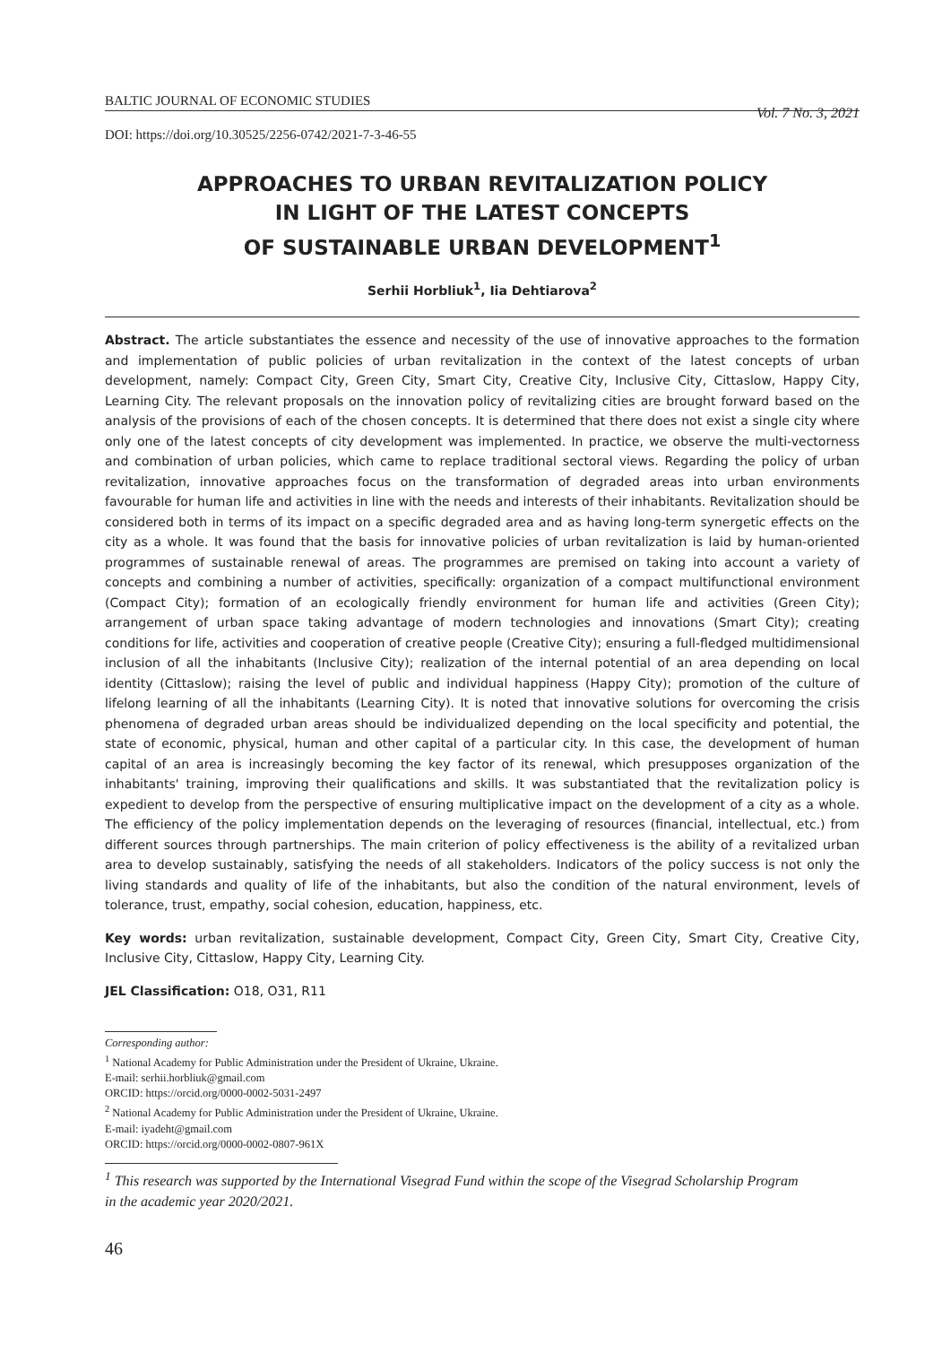BALTIC JOURNAL OF ECONOMIC STUDIES Vol. 7 No. 3, 2021
DOI: https://doi.org/10.30525/2256-0742/2021-7-3-46-55
APPROACHES TO URBAN REVITALIZATION POLICY
IN LIGHT OF THE LATEST CONCEPTS
OF SUSTAINABLE URBAN DEVELOPMENT<sup>1</sup>
Serhii Horbliuk<sup>1</sup>, Iia Dehtiarova<sup>2</sup>
Abstract. The article substantiates the essence and necessity of the use of innovative approaches to the formation and implementation of public policies of urban revitalization in the context of the latest concepts of urban development, namely: Compact City, Green City, Smart City, Creative City, Inclusive City, Cittaslow, Happy City, Learning City. The relevant proposals on the innovation policy of revitalizing cities are brought forward based on the analysis of the provisions of each of the chosen concepts. It is determined that there does not exist a single city where only one of the latest concepts of city development was implemented. In practice, we observe the multi-vectorness and combination of urban policies, which came to replace traditional sectoral views. Regarding the policy of urban revitalization, innovative approaches focus on the transformation of degraded areas into urban environments favourable for human life and activities in line with the needs and interests of their inhabitants. Revitalization should be considered both in terms of its impact on a specific degraded area and as having long-term synergetic effects on the city as a whole. It was found that the basis for innovative policies of urban revitalization is laid by human-oriented programmes of sustainable renewal of areas. The programmes are premised on taking into account a variety of concepts and combining a number of activities, specifically: organization of a compact multifunctional environment (Compact City); formation of an ecologically friendly environment for human life and activities (Green City); arrangement of urban space taking advantage of modern technologies and innovations (Smart City); creating conditions for life, activities and cooperation of creative people (Creative City); ensuring a full-fledged multidimensional inclusion of all the inhabitants (Inclusive City); realization of the internal potential of an area depending on local identity (Cittaslow); raising the level of public and individual happiness (Happy City); promotion of the culture of lifelong learning of all the inhabitants (Learning City). It is noted that innovative solutions for overcoming the crisis phenomena of degraded urban areas should be individualized depending on the local specificity and potential, the state of economic, physical, human and other capital of a particular city. In this case, the development of human capital of an area is increasingly becoming the key factor of its renewal, which presupposes organization of the inhabitants' training, improving their qualifications and skills. It was substantiated that the revitalization policy is expedient to develop from the perspective of ensuring multiplicative impact on the development of a city as a whole. The efficiency of the policy implementation depends on the leveraging of resources (financial, intellectual, etc.) from different sources through partnerships. The main criterion of policy effectiveness is the ability of a revitalized urban area to develop sustainably, satisfying the needs of all stakeholders. Indicators of the policy success is not only the living standards and quality of life of the inhabitants, but also the condition of the natural environment, levels of tolerance, trust, empathy, social cohesion, education, happiness, etc.
Key words: urban revitalization, sustainable development, Compact City, Green City, Smart City, Creative City, Inclusive City, Cittaslow, Happy City, Learning City.
JEL Classification: O18, O31, R11
Corresponding author:
<sup>1</sup> National Academy for Public Administration under the President of Ukraine, Ukraine.
E-mail: serhii.horbliuk@gmail.com
ORCID: https://orcid.org/0000-0002-5031-2497
<sup>2</sup> National Academy for Public Administration under the President of Ukraine, Ukraine.
E-mail: iyadeht@gmail.com
ORCID: https://orcid.org/0000-0002-0807-961X
<sup>1</sup> This research was supported by the International Visegrad Fund within the scope of the Visegrad Scholarship Program
in the academic year 2020/2021.
46